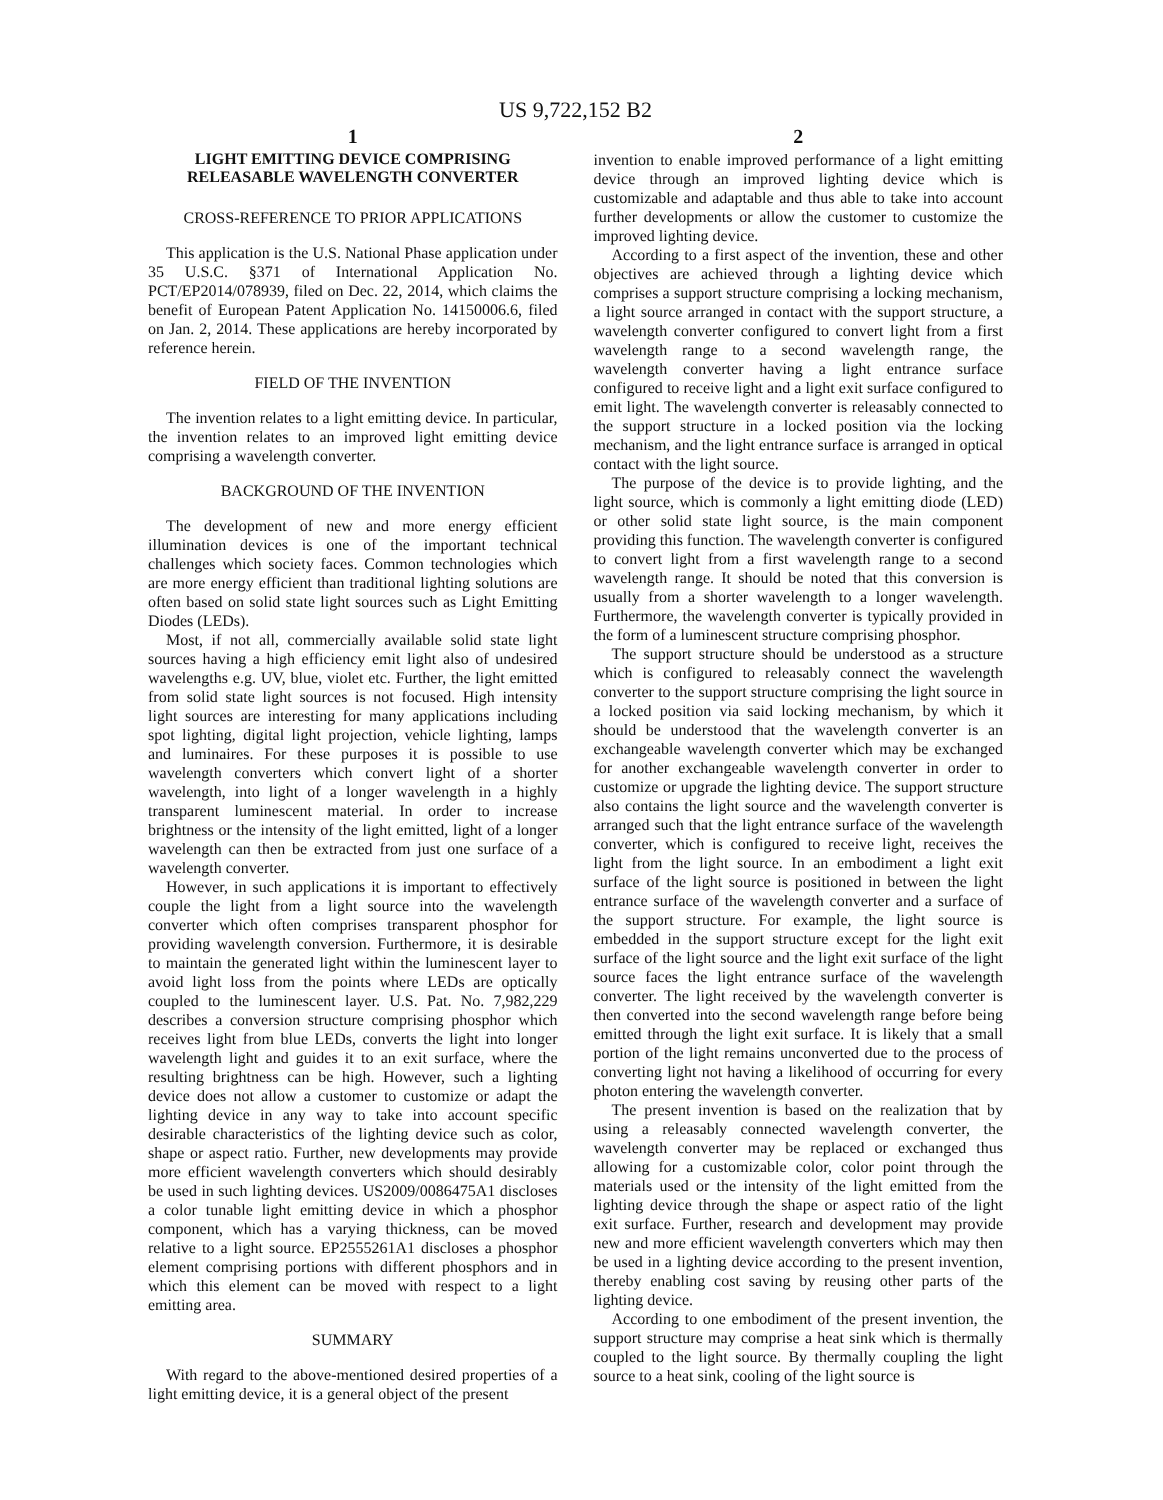US 9,722,152 B2
1
LIGHT EMITTING DEVICE COMPRISING RELEASABLE WAVELENGTH CONVERTER
CROSS-REFERENCE TO PRIOR APPLICATIONS
This application is the U.S. National Phase application under 35 U.S.C. §371 of International Application No. PCT/EP2014/078939, filed on Dec. 22, 2014, which claims the benefit of European Patent Application No. 14150006.6, filed on Jan. 2, 2014. These applications are hereby incorporated by reference herein.
FIELD OF THE INVENTION
The invention relates to a light emitting device. In particular, the invention relates to an improved light emitting device comprising a wavelength converter.
BACKGROUND OF THE INVENTION
The development of new and more energy efficient illumination devices is one of the important technical challenges which society faces. Common technologies which are more energy efficient than traditional lighting solutions are often based on solid state light sources such as Light Emitting Diodes (LEDs).
Most, if not all, commercially available solid state light sources having a high efficiency emit light also of undesired wavelengths e.g. UV, blue, violet etc. Further, the light emitted from solid state light sources is not focused. High intensity light sources are interesting for many applications including spot lighting, digital light projection, vehicle lighting, lamps and luminaires. For these purposes it is possible to use wavelength converters which convert light of a shorter wavelength, into light of a longer wavelength in a highly transparent luminescent material. In order to increase brightness or the intensity of the light emitted, light of a longer wavelength can then be extracted from just one surface of a wavelength converter.
However, in such applications it is important to effectively couple the light from a light source into the wavelength converter which often comprises transparent phosphor for providing wavelength conversion. Furthermore, it is desirable to maintain the generated light within the luminescent layer to avoid light loss from the points where LEDs are optically coupled to the luminescent layer. U.S. Pat. No. 7,982,229 describes a conversion structure comprising phosphor which receives light from blue LEDs, converts the light into longer wavelength light and guides it to an exit surface, where the resulting brightness can be high. However, such a lighting device does not allow a customer to customize or adapt the lighting device in any way to take into account specific desirable characteristics of the lighting device such as color, shape or aspect ratio. Further, new developments may provide more efficient wavelength converters which should desirably be used in such lighting devices. US2009/0086475A1 discloses a color tunable light emitting device in which a phosphor component, which has a varying thickness, can be moved relative to a light source. EP2555261A1 discloses a phosphor element comprising portions with different phosphors and in which this element can be moved with respect to a light emitting area.
SUMMARY
With regard to the above-mentioned desired properties of a light emitting device, it is a general object of the present
2
invention to enable improved performance of a light emitting device through an improved lighting device which is customizable and adaptable and thus able to take into account further developments or allow the customer to customize the improved lighting device.
According to a first aspect of the invention, these and other objectives are achieved through a lighting device which comprises a support structure comprising a locking mechanism, a light source arranged in contact with the support structure, a wavelength converter configured to convert light from a first wavelength range to a second wavelength range, the wavelength converter having a light entrance surface configured to receive light and a light exit surface configured to emit light. The wavelength converter is releasably connected to the support structure in a locked position via the locking mechanism, and the light entrance surface is arranged in optical contact with the light source.
The purpose of the device is to provide lighting, and the light source, which is commonly a light emitting diode (LED) or other solid state light source, is the main component providing this function. The wavelength converter is configured to convert light from a first wavelength range to a second wavelength range. It should be noted that this conversion is usually from a shorter wavelength to a longer wavelength. Furthermore, the wavelength converter is typically provided in the form of a luminescent structure comprising phosphor.
The support structure should be understood as a structure which is configured to releasably connect the wavelength converter to the support structure comprising the light source in a locked position via said locking mechanism, by which it should be understood that the wavelength converter is an exchangeable wavelength converter which may be exchanged for another exchangeable wavelength converter in order to customize or upgrade the lighting device. The support structure also contains the light source and the wavelength converter is arranged such that the light entrance surface of the wavelength converter, which is configured to receive light, receives the light from the light source. In an embodiment a light exit surface of the light source is positioned in between the light entrance surface of the wavelength converter and a surface of the support structure. For example, the light source is embedded in the support structure except for the light exit surface of the light source and the light exit surface of the light source faces the light entrance surface of the wavelength converter. The light received by the wavelength converter is then converted into the second wavelength range before being emitted through the light exit surface. It is likely that a small portion of the light remains unconverted due to the process of converting light not having a likelihood of occurring for every photon entering the wavelength converter.
The present invention is based on the realization that by using a releasably connected wavelength converter, the wavelength converter may be replaced or exchanged thus allowing for a customizable color, color point through the materials used or the intensity of the light emitted from the lighting device through the shape or aspect ratio of the light exit surface. Further, research and development may provide new and more efficient wavelength converters which may then be used in a lighting device according to the present invention, thereby enabling cost saving by reusing other parts of the lighting device.
According to one embodiment of the present invention, the support structure may comprise a heat sink which is thermally coupled to the light source. By thermally coupling the light source to a heat sink, cooling of the light source is